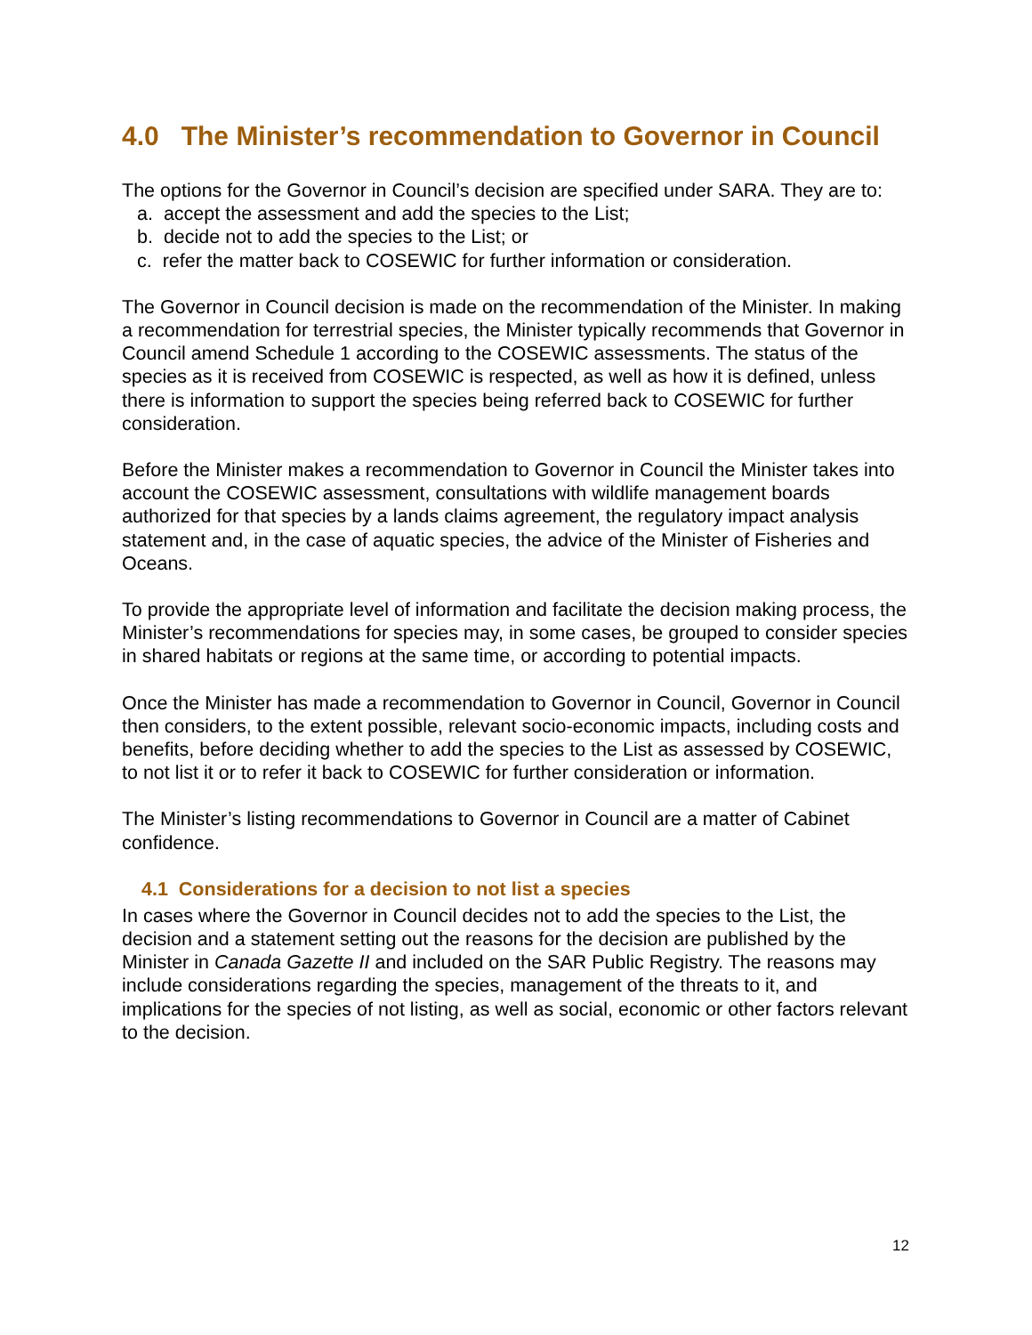4.0 The Minister’s recommendation to Governor in Council
The options for the Governor in Council’s decision are specified under SARA. They are to:
a. accept the assessment and add the species to the List;
b. decide not to add the species to the List; or
c. refer the matter back to COSEWIC for further information or consideration.
The Governor in Council decision is made on the recommendation of the Minister. In making a recommendation for terrestrial species, the Minister typically recommends that Governor in Council amend Schedule 1 according to the COSEWIC assessments. The status of the species as it is received from COSEWIC is respected, as well as how it is defined, unless there is information to support the species being referred back to COSEWIC for further consideration.
Before the Minister makes a recommendation to Governor in Council the Minister takes into account the COSEWIC assessment, consultations with wildlife management boards authorized for that species by a lands claims agreement, the regulatory impact analysis statement and, in the case of aquatic species, the advice of the Minister of Fisheries and Oceans.
To provide the appropriate level of information and facilitate the decision making process, the Minister’s recommendations for species may, in some cases, be grouped to consider species in shared habitats or regions at the same time, or according to potential impacts.
Once the Minister has made a recommendation to Governor in Council, Governor in Council then considers, to the extent possible, relevant socio-economic impacts, including costs and benefits, before deciding whether to add the species to the List as assessed by COSEWIC, to not list it or to refer it back to COSEWIC for further consideration or information.
The Minister’s listing recommendations to Governor in Council are a matter of Cabinet confidence.
4.1 Considerations for a decision to not list a species
In cases where the Governor in Council decides not to add the species to the List, the decision and a statement setting out the reasons for the decision are published by the Minister in Canada Gazette II and included on the SAR Public Registry. The reasons may include considerations regarding the species, management of the threats to it, and implications for the species of not listing, as well as social, economic or other factors relevant to the decision.
12